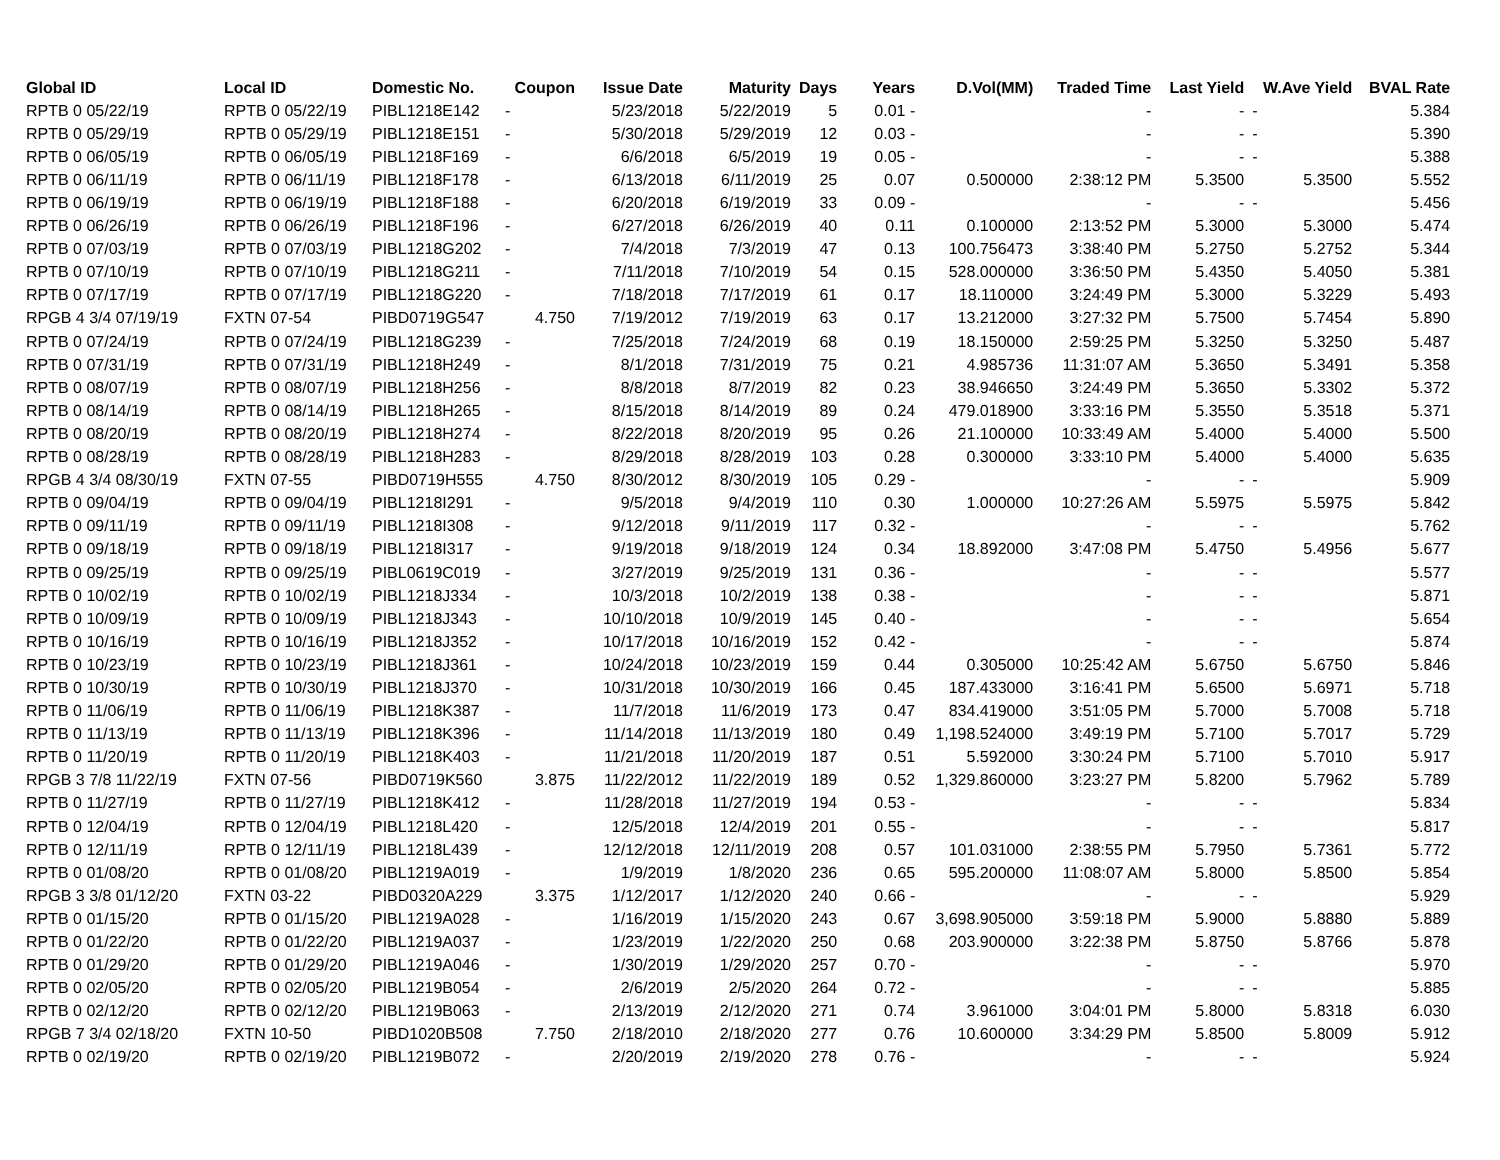| Global ID | Local ID | Domestic No. | Coupon | Issue Date | Maturity | Days | Years | D.Vol(MM) | Traded Time | Last Yield | W.Ave Yield | BVAL Rate |
| --- | --- | --- | --- | --- | --- | --- | --- | --- | --- | --- | --- | --- |
| RPTB 0 05/22/19 | RPTB 0 05/22/19 | PIBL1218E142 | - | 5/23/2018 | 5/22/2019 | 5 | 0.01 - | | - | - | - | 5.384 |
| RPTB 0 05/29/19 | RPTB 0 05/29/19 | PIBL1218E151 | - | 5/30/2018 | 5/29/2019 | 12 | 0.03 - | | - | - | - | 5.390 |
| RPTB 0 06/05/19 | RPTB 0 06/05/19 | PIBL1218F169 | - | 6/6/2018 | 6/5/2019 | 19 | 0.05 - | | - | - | - | 5.388 |
| RPTB 0 06/11/19 | RPTB 0 06/11/19 | PIBL1218F178 | - | 6/13/2018 | 6/11/2019 | 25 | 0.07 | 0.500000 | 2:38:12 PM | 5.3500 | 5.3500 | 5.552 |
| RPTB 0 06/19/19 | RPTB 0 06/19/19 | PIBL1218F188 | - | 6/20/2018 | 6/19/2019 | 33 | 0.09 - | | - | - | - | 5.456 |
| RPTB 0 06/26/19 | RPTB 0 06/26/19 | PIBL1218F196 | - | 6/27/2018 | 6/26/2019 | 40 | 0.11 | 0.100000 | 2:13:52 PM | 5.3000 | 5.3000 | 5.474 |
| RPTB 0 07/03/19 | RPTB 0 07/03/19 | PIBL1218G202 | - | 7/4/2018 | 7/3/2019 | 47 | 0.13 | 100.756473 | 3:38:40 PM | 5.2750 | 5.2752 | 5.344 |
| RPTB 0 07/10/19 | RPTB 0 07/10/19 | PIBL1218G211 | - | 7/11/2018 | 7/10/2019 | 54 | 0.15 | 528.000000 | 3:36:50 PM | 5.4350 | 5.4050 | 5.381 |
| RPTB 0 07/17/19 | RPTB 0 07/17/19 | PIBL1218G220 | - | 7/18/2018 | 7/17/2019 | 61 | 0.17 | 18.110000 | 3:24:49 PM | 5.3000 | 5.3229 | 5.493 |
| RPGB 4 3/4 07/19/19 | FXTN 07-54 | PIBD0719G547 | 4.750 | 7/19/2012 | 7/19/2019 | 63 | 0.17 | 13.212000 | 3:27:32 PM | 5.7500 | 5.7454 | 5.890 |
| RPTB 0 07/24/19 | RPTB 0 07/24/19 | PIBL1218G239 | - | 7/25/2018 | 7/24/2019 | 68 | 0.19 | 18.150000 | 2:59:25 PM | 5.3250 | 5.3250 | 5.487 |
| RPTB 0 07/31/19 | RPTB 0 07/31/19 | PIBL1218H249 | - | 8/1/2018 | 7/31/2019 | 75 | 0.21 | 4.985736 | 11:31:07 AM | 5.3650 | 5.3491 | 5.358 |
| RPTB 0 08/07/19 | RPTB 0 08/07/19 | PIBL1218H256 | - | 8/8/2018 | 8/7/2019 | 82 | 0.23 | 38.946650 | 3:24:49 PM | 5.3650 | 5.3302 | 5.372 |
| RPTB 0 08/14/19 | RPTB 0 08/14/19 | PIBL1218H265 | - | 8/15/2018 | 8/14/2019 | 89 | 0.24 | 479.018900 | 3:33:16 PM | 5.3550 | 5.3518 | 5.371 |
| RPTB 0 08/20/19 | RPTB 0 08/20/19 | PIBL1218H274 | - | 8/22/2018 | 8/20/2019 | 95 | 0.26 | 21.100000 | 10:33:49 AM | 5.4000 | 5.4000 | 5.500 |
| RPTB 0 08/28/19 | RPTB 0 08/28/19 | PIBL1218H283 | - | 8/29/2018 | 8/28/2019 | 103 | 0.28 | 0.300000 | 3:33:10 PM | 5.4000 | 5.4000 | 5.635 |
| RPGB 4 3/4 08/30/19 | FXTN 07-55 | PIBD0719H555 | 4.750 | 8/30/2012 | 8/30/2019 | 105 | 0.29 - | | - | - | - | 5.909 |
| RPTB 0 09/04/19 | RPTB 0 09/04/19 | PIBL1218I291 | - | 9/5/2018 | 9/4/2019 | 110 | 0.30 | 1.000000 | 10:27:26 AM | 5.5975 | 5.5975 | 5.842 |
| RPTB 0 09/11/19 | RPTB 0 09/11/19 | PIBL1218I308 | - | 9/12/2018 | 9/11/2019 | 117 | 0.32 - | | - | - | - | 5.762 |
| RPTB 0 09/18/19 | RPTB 0 09/18/19 | PIBL1218I317 | - | 9/19/2018 | 9/18/2019 | 124 | 0.34 | 18.892000 | 3:47:08 PM | 5.4750 | 5.4956 | 5.677 |
| RPTB 0 09/25/19 | RPTB 0 09/25/19 | PIBL0619C019 | - | 3/27/2019 | 9/25/2019 | 131 | 0.36 - | | - | - | - | 5.577 |
| RPTB 0 10/02/19 | RPTB 0 10/02/19 | PIBL1218J334 | - | 10/3/2018 | 10/2/2019 | 138 | 0.38 - | | - | - | - | 5.871 |
| RPTB 0 10/09/19 | RPTB 0 10/09/19 | PIBL1218J343 | - | 10/10/2018 | 10/9/2019 | 145 | 0.40 - | | - | - | - | 5.654 |
| RPTB 0 10/16/19 | RPTB 0 10/16/19 | PIBL1218J352 | - | 10/17/2018 | 10/16/2019 | 152 | 0.42 - | | - | - | - | 5.874 |
| RPTB 0 10/23/19 | RPTB 0 10/23/19 | PIBL1218J361 | - | 10/24/2018 | 10/23/2019 | 159 | 0.44 | 0.305000 | 10:25:42 AM | 5.6750 | 5.6750 | 5.846 |
| RPTB 0 10/30/19 | RPTB 0 10/30/19 | PIBL1218J370 | - | 10/31/2018 | 10/30/2019 | 166 | 0.45 | 187.433000 | 3:16:41 PM | 5.6500 | 5.6971 | 5.718 |
| RPTB 0 11/06/19 | RPTB 0 11/06/19 | PIBL1218K387 | - | 11/7/2018 | 11/6/2019 | 173 | 0.47 | 834.419000 | 3:51:05 PM | 5.7000 | 5.7008 | 5.718 |
| RPTB 0 11/13/19 | RPTB 0 11/13/19 | PIBL1218K396 | - | 11/14/2018 | 11/13/2019 | 180 | 0.49 | 1,198.524000 | 3:49:19 PM | 5.7100 | 5.7017 | 5.729 |
| RPTB 0 11/20/19 | RPTB 0 11/20/19 | PIBL1218K403 | - | 11/21/2018 | 11/20/2019 | 187 | 0.51 | 5.592000 | 3:30:24 PM | 5.7100 | 5.7010 | 5.917 |
| RPGB 3 7/8 11/22/19 | FXTN 07-56 | PIBD0719K560 | 3.875 | 11/22/2012 | 11/22/2019 | 189 | 0.52 | 1,329.860000 | 3:23:27 PM | 5.8200 | 5.7962 | 5.789 |
| RPTB 0 11/27/19 | RPTB 0 11/27/19 | PIBL1218K412 | - | 11/28/2018 | 11/27/2019 | 194 | 0.53 - | | - | - | - | 5.834 |
| RPTB 0 12/04/19 | RPTB 0 12/04/19 | PIBL1218L420 | - | 12/5/2018 | 12/4/2019 | 201 | 0.55 - | | - | - | - | 5.817 |
| RPTB 0 12/11/19 | RPTB 0 12/11/19 | PIBL1218L439 | - | 12/12/2018 | 12/11/2019 | 208 | 0.57 | 101.031000 | 2:38:55 PM | 5.7950 | 5.7361 | 5.772 |
| RPTB 0 01/08/20 | RPTB 0 01/08/20 | PIBL1219A019 | - | 1/9/2019 | 1/8/2020 | 236 | 0.65 | 595.200000 | 11:08:07 AM | 5.8000 | 5.8500 | 5.854 |
| RPGB 3 3/8 01/12/20 | FXTN 03-22 | PIBD0320A229 | 3.375 | 1/12/2017 | 1/12/2020 | 240 | 0.66 - | | - | - | - | 5.929 |
| RPTB 0 01/15/20 | RPTB 0 01/15/20 | PIBL1219A028 | - | 1/16/2019 | 1/15/2020 | 243 | 0.67 | 3,698.905000 | 3:59:18 PM | 5.9000 | 5.8880 | 5.889 |
| RPTB 0 01/22/20 | RPTB 0 01/22/20 | PIBL1219A037 | - | 1/23/2019 | 1/22/2020 | 250 | 0.68 | 203.900000 | 3:22:38 PM | 5.8750 | 5.8766 | 5.878 |
| RPTB 0 01/29/20 | RPTB 0 01/29/20 | PIBL1219A046 | - | 1/30/2019 | 1/29/2020 | 257 | 0.70 - | | - | - | - | 5.970 |
| RPTB 0 02/05/20 | RPTB 0 02/05/20 | PIBL1219B054 | - | 2/6/2019 | 2/5/2020 | 264 | 0.72 - | | - | - | - | 5.885 |
| RPTB 0 02/12/20 | RPTB 0 02/12/20 | PIBL1219B063 | - | 2/13/2019 | 2/12/2020 | 271 | 0.74 | 3.961000 | 3:04:01 PM | 5.8000 | 5.8318 | 6.030 |
| RPGB 7 3/4 02/18/20 | FXTN 10-50 | PIBD1020B508 | 7.750 | 2/18/2010 | 2/18/2020 | 277 | 0.76 | 10.600000 | 3:34:29 PM | 5.8500 | 5.8009 | 5.912 |
| RPTB 0 02/19/20 | RPTB 0 02/19/20 | PIBL1219B072 | - | 2/20/2019 | 2/19/2020 | 278 | 0.76 - | | - | - | - | 5.924 |